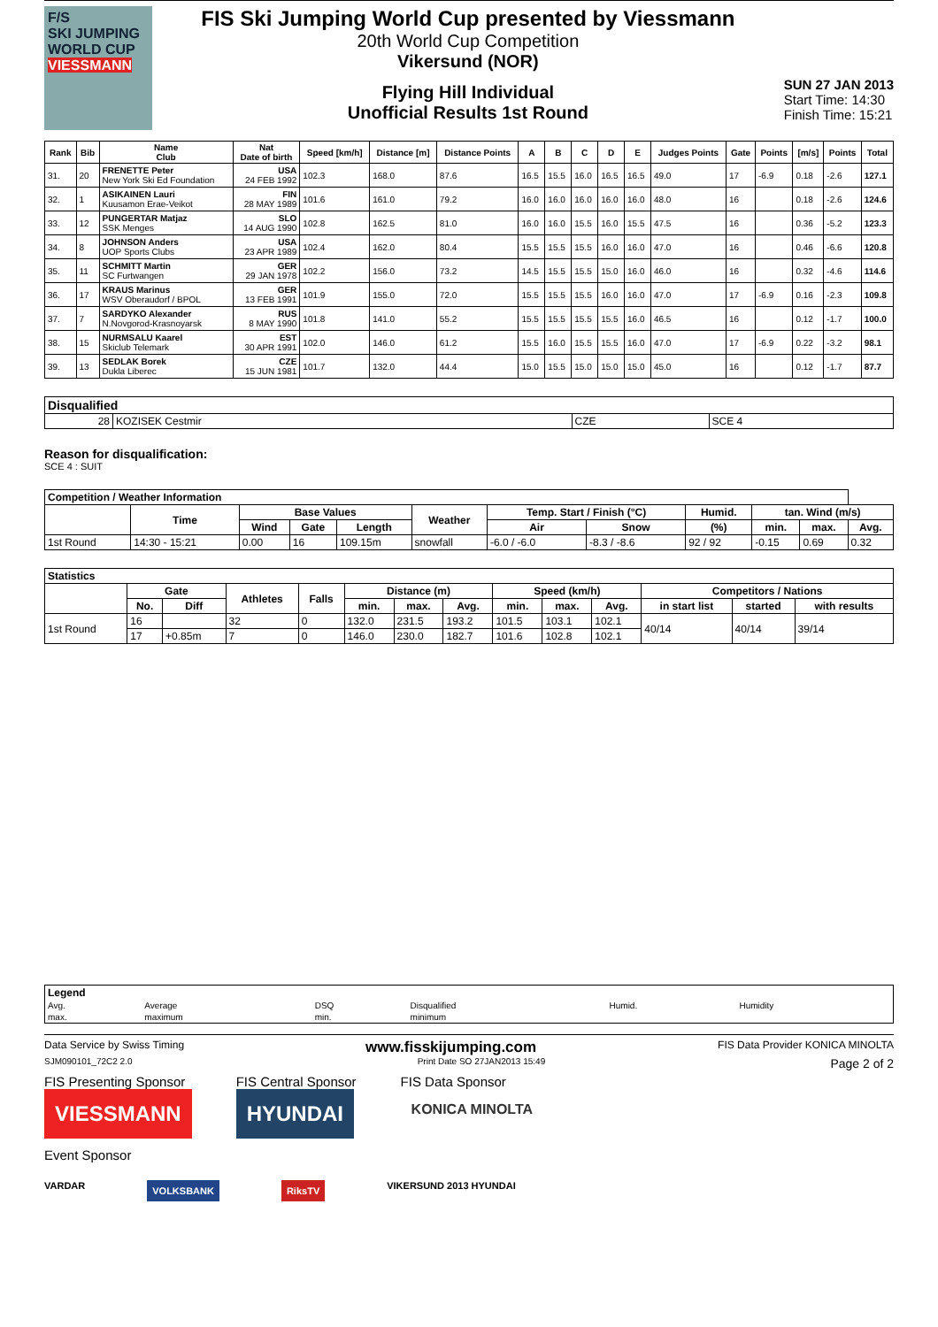F/S
SKI JUMPING WORLD CUP
VIESSMANN
FIS Ski Jumping World Cup presented by Viessmann
20th World Cup Competition
Vikersund (NOR)
Flying Hill Individual
Unofficial Results 1st Round
SUN 27 JAN 2013
Start Time: 14:30
Finish Time: 15:21
| Rank | Bib | Name Club | Nat Date of birth | Speed [km/h] | Distance [m] | Distance Points | A | B | C | D | E | Judges Points | Gate | Points | [m/s] | Points | Total |
| --- | --- | --- | --- | --- | --- | --- | --- | --- | --- | --- | --- | --- | --- | --- | --- | --- | --- |
| 31. | 20 | FRENETTE Peter New York Ski Ed Foundation | USA 24 FEB 1992 | 102.3 | 168.0 | 87.6 | 16.5 | 15.5 | 16.0 | 16.5 | 16.5 | 49.0 | 17 | -6.9 | 0.18 | -2.6 | 127.1 |
| 32. | 1 | ASIKAINEN Lauri Kuusamon Erae-Veikot | FIN 28 MAY 1989 | 101.6 | 161.0 | 79.2 | 16.0 | 16.0 | 16.0 | 16.0 | 16.0 | 48.0 | 16 | | 0.18 | -2.6 | 124.6 |
| 33. | 12 | PUNGERTAR Matjaz SSK Menges | SLO 14 AUG 1990 | 102.8 | 162.5 | 81.0 | 16.0 | 16.0 | 15.5 | 16.0 | 15.5 | 47.5 | 16 | | 0.36 | -5.2 | 123.3 |
| 34. | 8 | JOHNSON Anders UOP Sports Clubs | USA 23 APR 1989 | 102.4 | 162.0 | 80.4 | 15.5 | 15.5 | 15.5 | 16.0 | 16.0 | 47.0 | 16 | | 0.46 | -6.6 | 120.8 |
| 35. | 11 | SCHMITT Martin SC Furtwangen | GER 29 JAN 1978 | 102.2 | 156.0 | 73.2 | 14.5 | 15.5 | 15.5 | 15.0 | 16.0 | 46.0 | 16 | | 0.32 | -4.6 | 114.6 |
| 36. | 17 | KRAUS Marinus WSV Oberaudorf / BPOL | GER 13 FEB 1991 | 101.9 | 155.0 | 72.0 | 15.5 | 15.5 | 15.5 | 16.0 | 16.0 | 47.0 | 17 | -6.9 | 0.16 | -2.3 | 109.8 |
| 37. | 7 | SARDYKO Alexander N.Novgorod-Krasnoyarsk | RUS 8 MAY 1990 | 101.8 | 141.0 | 55.2 | 15.5 | 15.5 | 15.5 | 15.5 | 16.0 | 46.5 | 16 | | 0.12 | -1.7 | 100.0 |
| 38. | 15 | NURMSALU Kaarel Skiclub Telemark | EST 30 APR 1991 | 102.0 | 146.0 | 61.2 | 15.5 | 16.0 | 15.5 | 15.5 | 16.0 | 47.0 | 17 | -6.9 | 0.22 | -3.2 | 98.1 |
| 39. | 13 | SEDLAK Borek Dukla Liberec | CZE 15 JUN 1981 | 101.7 | 132.0 | 44.4 | 15.0 | 15.5 | 15.0 | 15.0 | 15.0 | 45.0 | 16 | | 0.12 | -1.7 | 87.7 |
| Disqualified | | | |
| --- | --- | --- | --- |
| 28 | KOZISEK Cestmir | CZE | SCE 4 |
Reason for disqualification:
SCE 4 : SUIT
| Competition / Weather Information | | | | | | | | | | | |
| --- | --- | --- | --- | --- | --- | --- | --- | --- | --- | --- | --- |
| | Time | Base Values | | | Weather | Temp. Start / Finish (°C) | | Humid. | tan. Wind (m/s) | | |
| | | Wind | Gate | Length | | Air | Snow | (%) | min. | max. | Avg. |
| 1st Round | 14:30 - 15:21 | 0.00 | 16 | 109.15m | snowfall | -6.0 / -6.0 | -8.3 / -8.6 | 92 / 92 | -0.15 | 0.69 | 0.32 |
| Statistics | | | | | | | | | | | | | |
| --- | --- | --- | --- | --- | --- | --- | --- | --- | --- | --- | --- | --- | --- |
| | Gate | | Athletes | Falls | Distance (m) | | | Speed (km/h) | | | Competitors / Nations | | |
| | No. | Diff | | | min. | max. | Avg. | min. | max. | Avg. | in start list | started | with results |
| 1st Round | 16 | | 32 | 0 | 132.0 | 231.5 | 193.2 | 101.5 | 103.1 | 102.1 | 40/14 | 40/14 | 39/14 |
| | 17 | +0.85m | 7 | 0 | 146.0 | 230.0 | 182.7 | 101.6 | 102.8 | 102.1 | | | |
| Legend | | | | | |
| Avg. | Average | DSQ | Disqualified | Humid. | Humidity |
| max. | maximum | min. | minimum | | |
Data Service by Swiss Timing www.fisskijumping.com FIS Data Provider KONICA MINOLTA
SJM090101_72C2 2.0 Print Date SO 27JAN2013 15:49 Page 2 of 2
FIS Presenting Sponsor
VIESSMANN
FIS Central Sponsor
HYUNDAI
FIS Data Sponsor
KONICA MINOLTA
Event Sponsor
VARDAR VOLKSBANK RiksTV VIKERSUND 2013 HYUNDAI